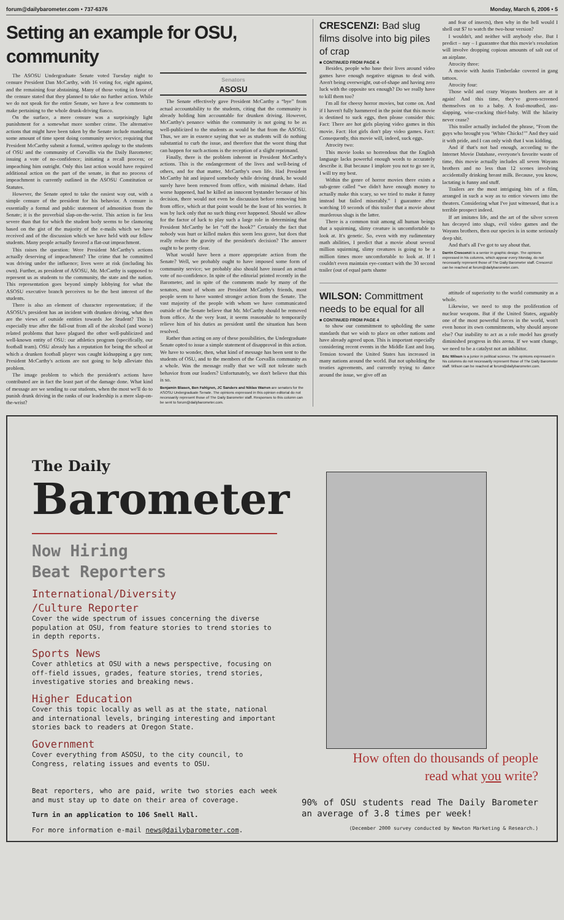forum@dailybarometer.com • 737-6376 Monday, March 6, 2006 • 5
Setting an example for OSU, community
The ASOSU Undergraduate Senate voted Tuesday night to censure President Dan McCarthy, with 16 voting for, eight against, and the remaining four abstaining. Many of those voting in favor of the censure stated that they planned to take no further action. While we do not speak for the entire Senate, we have a few comments to make pertaining to the whole drunk-driving fiasco.
On the surface, a mere censure was a surprisingly light punishment for a somewhat more somber crime. The alternative actions that might have been taken by the Senate include mandating some amount of time spent doing community service; requiring that President McCarthy submit a formal, written apology to the students of OSU and the community of Corvallis via the Daily Barometer; issuing a vote of no-confidence; initiating a recall process; or impeaching him outright. Only this last action would have required additional action on the part of the senate, in that no process of impeachment is currently outlined in the ASOSU Constitution or Statutes.
However, the Senate opted to take the easiest way out, with a simple censure of the president for his behavior. A censure is essentially a formal and public statement of admonition from the Senate; it is the proverbial slap-on-the-wrist. This action is far less severe than that for which the student body seems to be clamoring based on the gist of the majority of the e-mails which we have received and of the discussion which we have held with our fellow students. Many people actually favored a flat-out impeachment.
This raises the question: Were President McCarthy's actions actually deserving of impeachment? The crime that he committed was driving under the influence; lives were at risk (including his own). Further, as president of ASOSU, Mr. McCarthy is supposed to represent us as students to the community, the state and the nation. This representation goes beyond simply lobbying for what the ASOSU executive branch perceives to be the best interest of the students.
There is also an element of character representation; if the ASOSU's president has an incident with drunken driving, what then are the views of outside entities towards Joe Student? This is especially true after the fall-out from all of the alcohol (and worse) related problems that have plagued the other well-publicized and well-known entity of OSU: our athletics program (specifically, our football team). OSU already has a reputation for being the school at which a drunken football player was caught kidnapping a gay ram; President McCarthy's actions are not going to help alleviate this problem.
The image problem to which the president's actions have contributed are in fact the least part of the damage done. What kind of message are we sending to our students, when the most we'll do to punish drunk driving in the ranks of our leadership is a mere slap-on-the-wrist?
Senators
ASOSU
The Senate effectively gave President McCarthy a “bye” from actual accountability to the students, citing that the community is already holding him accountable for drunken driving. However, McCarthy's penance within the community is not going to be as well-publicized to the students as would be that from the ASOSU. Thus, we are in essence saying that we as students will do nothing substantial to curb the issue, and therefore that the worst thing that can happen for such actions is the reception of a slight reprimand.
Finally, there is the problem inherent in President McCarthy's actions. This is the endangerment of the lives and well-being of others, and for that matter, McCarthy's own life. Had President McCarthy hit and injured somebody while driving drunk, he would surely have been removed from office, with minimal debate. Had worse happened, had he killed an innocent bystander because of his decision, there would not even be discussion before removing him from office, which at that point would be the least of his worries. It was by luck only that no such thing ever happened. Should we allow for the factor of luck to play such a large role in determining that President McCarthy be let “off the hook?” Certainly the fact that nobody was hurt or killed makes this seem less grave, but does that really reduce the gravity of the president's decision? The answer ought to be pretty clear.
What would have been a more appropriate action from the Senate? Well, we probably ought to have imposed some form of community service; we probably also should have issued an actual vote of no-confidence. In spite of the editorial printed recently in the Barometer, and in spite of the comments made by many of the senators, most of whom are President McCarthy's friends, most people seem to have wanted stronger action from the Senate. The vast majority of the people with whom we have communicated outside of the Senate believe that Mr. McCarthy should be removed from office. At the very least, it seems reasonable to temporarily relieve him of his duties as president until the situation has been resolved.
Rather than acting on any of these possibilities, the Undergraduate Senate opted to issue a simple statement of disapproval in this action. We have to wonder, then, what kind of message has been sent to the students of OSU, and to the members of the Corvallis community as a whole. Was the message really that we will not tolerate such behavior from our leaders? Unfortunately, we don't believe that this is so.
Benjamin Blasen, Ben Fahlgren, JC Sanders and Niklas Warren are senators for the ASOSU Undergraduate Senate. The opinions expressed in this opinion editorial do not necessarily represent those of The Daily Barometer staff. Responses to this column can be sent to forum@dailybarometer.com.
CRESCENZI: Bad slug films disolve into big piles of crap
■ CONTINUED FROM PAGE 4
Besides, people who base their lives around video games have enough negative stigmas to deal with. Aren't being overweight, out-of-shape and having zero luck with the opposite sex enough? Do we really have to kill them too?
I'm all for cheesy horror movies, but come on. And if I haven't fully hammered in the point that this movie is destined to suck eggs, then please consider this: Fact: There are hot girls playing video games in this movie. Fact: Hot girls don't play video games. Fact: Consequently, this movie will, indeed, suck eggs.
Atrocity two:
This movie looks so horrendous that the English language lacks powerful enough words to accurately describe it. But because I implore you not to go see it, I will try my best.
Within the genre of horror movies there exists a sub-genre called “we didn't have enough money to actually make this scary, so we tried to make it funny instead but failed miserably.” I guarantee after watching 10 seconds of this trailer that a movie about murderous slugs is the latter.
There is a common trait among all human beings that a squirming, slimy creature is uncomfortable to look at. It's genetic. So, even with my rudimentary math abilities, I predict that a movie about several million squirming, slimy creatures is going to be a million times more uncomfortable to look at. If I couldn't even maintain eye-contact with the 30 second trailer (out of equal parts shame
and fear of insects), then why in the hell would I shell out $7 to watch the two-hour version?
I wouldn't, and neither will anybody else. But I predict – nay – I guarantee that this movie's resolution will involve dropping copious amounts of salt out of an airplane.
Atrocity three:
A movie with Justin Timberlake covered in gang tattoos.
Atrocity four:
Those wild and crazy Wayans brothers are at it again! And this time, they've green-screened themselves on to a baby. A foul-mouthed, ass-slapping, wise-cracking thief-baby. Will the hilarity never cease?
This trailer actually included the phrase, “From the guys who brought you ‘White Chicks!’” And they said it with pride, and I can only wish that I was kidding.
And if that's not bad enough, according to the Internet Movie Database, everyone's favorite waste of time, this movie actually includes all seven Wayans brothers and no less than 12 scenes involving accidentally drinking breast milk. Because, you know, lactating is funny and stuff.
Trailers are the most intriguing bits of a film, arranged in such a way as to entice viewers into the theaters. Considering what I've just witnessed, that is a terrible prospect indeed.
If art imitates life, and the art of the silver screen has decayed into slugs, evil video games and the Wayans brothers, then our species is in some seriously deep shit.
And that's all I've got to say about that.
Darrin Crescenzi is a senior in graphic design. The opinions expressed in his columns, which appear every Monday, do not necessarily represent those of The Daily Barometer staff. Crescenzi can be reached at forum@dailybarometer.com.
WILSON: Committment needs to be equal for all
■ CONTINUED FROM PAGE 4
to show our commitment to upholding the same standards that we wish to place on other nations and have already agreed upon. This is important especially considering recent events in the Middle East and Iraq. Tension toward the United States has increased in many nations around the world. But not upholding the treaties agreements, and currently trying to dance around the issue, we give off an
attitude of superiority to the world community as a whole.
Likewise, we need to stop the proliferation of nuclear weapons. But if the United States, arguably one of the most powerful forces in the world, won't even honor its own commitments, why should anyone else? Our inability to act as a role model has greatly diminished progress in this arena. If we want change, we need to be a catalyst not an inhibitor.
Eric Wilson is a junior in political science. The opinions expressed in his columns do not necessarily represent those of The Daily Barometer staff. Wilson can be reached at forum@dailybarometer.com.
The Daily
Barometer
Now Hiring
Beat Reporters
International/Diversity
/Culture Reporter
Cover the wide spectrum of issues concerning the diverse population at OSU, from feature stories to trend stories to in depth reports.
Sports News
Cover athletics at OSU with a news perspective, focusing on off-field issues, grades, feature stories, trend stories, investigative stories and breaking news.
Higher Education
Cover this topic locally as well as at the state, national and international levels, bringing interesting and important stories back to readers at Oregon State.
Government
Cover everything from ASOSU, to the city council, to Congress, relating issues and events to OSU.
Beat reporters, who are paid, write two stories each week and must stay up to date on their area of coverage.
Turn in an application to 106 Snell Hall.
For more information e-mail news@dailybarometer.com.
How often do thousands of people
read what you write?
90% of OSU students read The Daily Barometer an average of 3.8 times per week!
(December 2000 survey conducted by Newton Marketing & Research.)